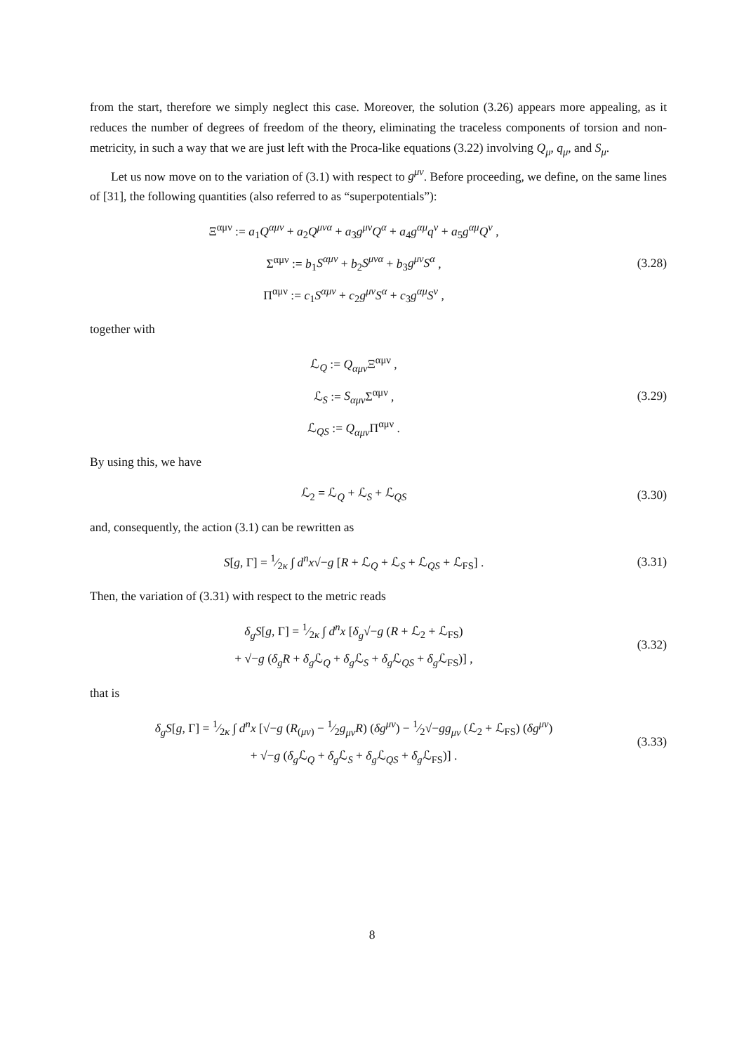from the start, therefore we simply neglect this case. Moreover, the solution (3.26) appears more appealing, as it reduces the number of degrees of freedom of the theory, eliminating the traceless components of torsion and non-metricity, in such a way that we are just left with the Proca-like equations (3.22) involving Q<sub>μ</sub>, q<sub>μ</sub>, and S<sub>μ</sub>.
Let us now move on to the variation of (3.1) with respect to g<sup>μν</sup>. Before proceeding, we define, on the same lines of [31], the following quantities (also referred to as “superpotentials”):
Ξ<sup>αμν</sup> := a<sub>1</sub>Q<sup>αμν</sup> + a<sub>2</sub>Q<sup>μνα</sup> + a<sub>3</sub>g<sup>μν</sup>Q<sup>α</sup> + a<sub>4</sub>g<sup>αμ</sup>q<sup>ν</sup> + a<sub>5</sub>g<sup>αμ</sup>Q<sup>ν</sup> ,
Σ<sup>αμν</sup> := b<sub>1</sub>S<sup>αμν</sup> + b<sub>2</sub>S<sup>μνα</sup> + b<sub>3</sub>g<sup>μν</sup>S<sup>α</sup> ,
Π<sup>αμν</sup> := c<sub>1</sub>S<sup>αμν</sup> + c<sub>2</sub>g<sup>μν</sup>S<sup>α</sup> + c<sub>3</sub>g<sup>αμ</sup>S<sup>ν</sup> ,
(3.28)
together with
ℒ<sub>Q</sub> := Q<sub>αμν</sub> Ξ<sup>αμν</sup> ,
ℒ<sub>S</sub> := S<sub>αμν</sub> Σ<sup>αμν</sup> ,
ℒ<sub>QS</sub> := Q<sub>αμν</sub> Π<sup>αμν</sup> .
(3.29)
By using this, we have
ℒ<sub>2</sub> = ℒ<sub>Q</sub> + ℒ<sub>S</sub> + ℒ<sub>QS</sub>
(3.30)
and, consequently, the action (3.1) can be rewritten as
S[g, Γ] = 1⁄2κ ∫ d<sup>n</sup>x√−g [R + ℒ<sub>Q</sub> + ℒ<sub>S</sub> + ℒ<sub>QS</sub> + ℒ<sub>FS</sub>] .
(3.31)
Then, the variation of (3.31) with respect to the metric reads
δ<sub>g</sub>S[g, Γ] = 1⁄2κ ∫ d<sup>n</sup>x [δ<sub>g</sub>√−g (R + ℒ<sub>2</sub> + ℒ<sub>FS</sub>)
+ √−g (δ<sub>g</sub>R + δ<sub>g</sub> ℒ<sub>Q</sub> + δ<sub>g</sub> ℒ<sub>S</sub> + δ<sub>g</sub> ℒ<sub>QS</sub> + δ<sub>g</sub> ℒ<sub>FS</sub>)] ,
(3.32)
that is
δ<sub>g</sub>S[g, Γ] = 1⁄2κ ∫ d<sup>n</sup>x [√−g (R<sub>(μν)</sub> − 1⁄2g<sub>μν</sub>R) (δg<sup>μν</sup>) − 1⁄2√−gg<sub>μν</sub> (ℒ<sub>2</sub> + ℒ<sub>FS</sub>) (δg<sup>μν</sup>)
+ √−g (δ<sub>g</sub> ℒ<sub>Q</sub> + δ<sub>g</sub> ℒ<sub>S</sub> + δ<sub>g</sub> ℒ<sub>QS</sub> + δ<sub>g</sub> ℒ<sub>FS</sub>)] .
(3.33)
8